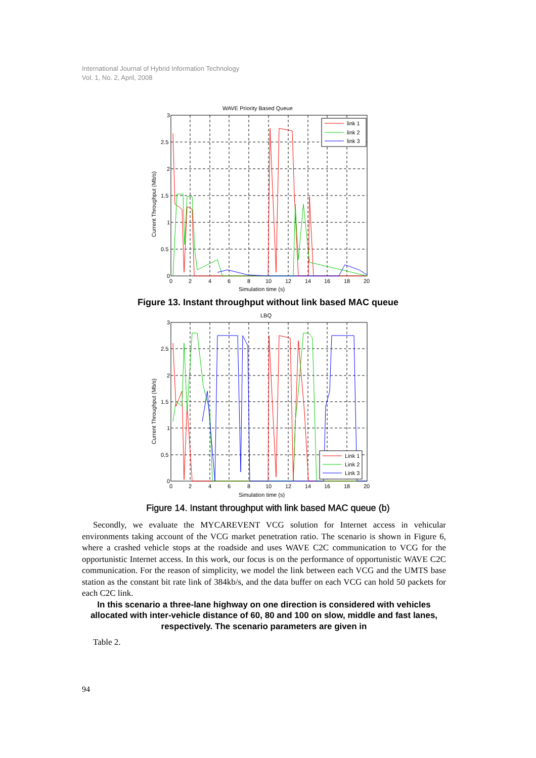International Journal of Hybrid Information Technology
Vol. 1, No. 2, April, 2008
WAVE Priority Based Queue
3
2.5
2
1.5
1
0.5
0
0
2
4
6
8
10
12
14
16
18
20
Simulation time (s)
Current Throughput (Mb/s)
link 1
link 2
link 3
Figure 13. Instant throughput without link based MAC queue
LBQ
3
2.5
2
1.5
1
0.5
0
0
2
4
6
8
10
12
14
16
18
20
Simulation time (s)
Current Throughput (Mb/s)
Link 1
Link 2
Link 3
Figure 14. Instant throughput with link based MAC queue (b)
Secondly, we evaluate the MYCAREVENT VCG solution for Internet access in vehicular environments taking account of the VCG market penetration ratio. The scenario is shown in Figure 6, where a crashed vehicle stops at the roadside and uses WAVE C2C communication to VCG for the opportunistic Internet access. In this work, our focus is on the performance of opportunistic WAVE C2C communication. For the reason of simplicity, we model the link between each VCG and the UMTS base station as the constant bit rate link of 384kb/s, and the data buffer on each VCG can hold 50 packets for each C2C link.
In this scenario a three-lane highway on one direction is considered with vehicles allocated with inter-vehicle distance of 60, 80 and 100 on slow, middle and fast lanes, respectively. The scenario parameters are given in
Table 2.
94